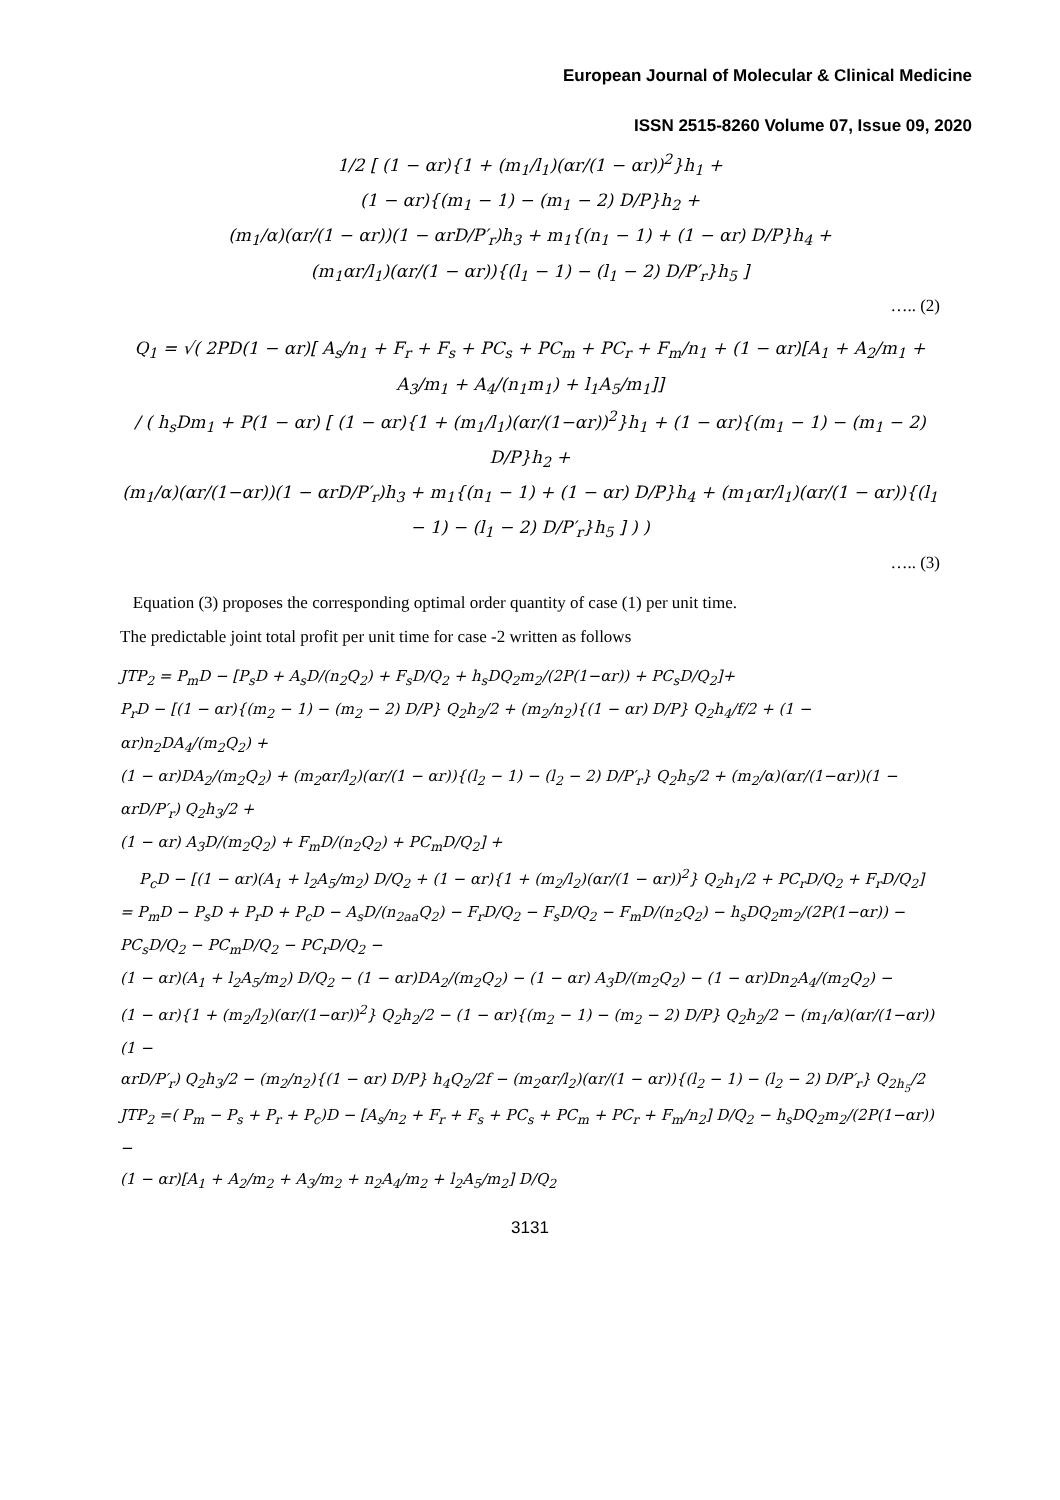European Journal of Molecular & Clinical Medicine
ISSN 2515-8260 Volume 07, Issue 09, 2020
1/2 [ (1 − αr){1 + (m<sub>1</sub>/l<sub>1</sub>)(αr/(1 − αr))<sup>2</sup>}h<sub>1</sub> +
(1 − αr){(m<sub>1</sub> − 1) − (m<sub>1</sub> − 2) D/P}h<sub>2</sub> +
(m<sub>1</sub>/α)(αr/(1 − αr))(1 − αrD/P′<sub>r</sub>)h<sub>3</sub> + m<sub>1</sub>{(n<sub>1</sub> − 1) + (1 − αr) D/P}h<sub>4</sub> +
(m<sub>1</sub>αr/l<sub>1</sub>)(αr/(1 − αr)){(l<sub>1</sub> − 1) − (l<sub>1</sub> − 2) D/P′<sub>r</sub>}h<sub>5</sub> ]
….. (2)
Q<sub>1</sub> = √( 2PD(1 − αr)[ A<sub>s</sub>/n<sub>1</sub> + F<sub>r</sub> + F<sub>s</sub> + PC<sub>s</sub> + PC<sub>m</sub> + PC<sub>r</sub> + F<sub>m</sub>/n<sub>1</sub> + (1 − αr)[A<sub>1</sub> + A<sub>2</sub>/m<sub>1</sub> + A<sub>3</sub>/m<sub>1</sub> + A<sub>4</sub>/(n<sub>1</sub>m<sub>1</sub>) + l<sub>1</sub>A<sub>5</sub>/m<sub>1</sub>]]
/ ( h<sub>s</sub>Dm<sub>1</sub> + P(1 − αr) [ (1 − αr){1 + (m<sub>1</sub>/l<sub>1</sub>)(αr/(1−αr))<sup>2</sup>}h<sub>1</sub> + (1 − αr){(m<sub>1</sub> − 1) − (m<sub>1</sub> − 2) D/P}h<sub>2</sub> +
(m<sub>1</sub>/α)(αr/(1−αr))(1 − αrD/P′<sub>r</sub>)h<sub>3</sub> + m<sub>1</sub>{(n<sub>1</sub> − 1) + (1 − αr) D/P}h<sub>4</sub> + (m<sub>1</sub>αr/l<sub>1</sub>)(αr/(1 − αr)){(l<sub>1</sub> − 1) − (l<sub>1</sub> − 2) D/P′<sub>r</sub>}h<sub>5</sub> ] ) )
….. (3)
Equation (3) proposes the corresponding optimal order quantity of case (1) per unit time.
The predictable joint total profit per unit time for case -2 written as follows
JTP<sub>2</sub> = P<sub>m</sub>D − [P<sub>s</sub>D + A<sub>s</sub>D/(n<sub>2</sub>Q<sub>2</sub>) + F<sub>s</sub>D/Q<sub>2</sub> + h<sub>s</sub>DQ<sub>2</sub>m<sub>2</sub>/(2P(1−αr)) + PC<sub>s</sub>D/Q<sub>2</sub>]+
P<sub>r</sub>D − [(1 − αr){(m<sub>2</sub> − 1) − (m<sub>2</sub> − 2) D/P} Q<sub>2</sub>h<sub>2</sub>/2 + (m<sub>2</sub>/n<sub>2</sub>){(1 − αr) D/P} Q<sub>2</sub>h<sub>4</sub>/f/2 + (1 − αr)n<sub>2</sub>DA<sub>4</sub>/(m<sub>2</sub>Q<sub>2</sub>) +
(1 − αr)DA<sub>2</sub>/(m<sub>2</sub>Q<sub>2</sub>) + (m<sub>2</sub>αr/l<sub>2</sub>)(αr/(1 − αr)){(l<sub>2</sub> − 1) − (l<sub>2</sub> − 2) D/P′<sub>r</sub>} Q<sub>2</sub>h<sub>5</sub>/2 + (m<sub>2</sub>/α)(αr/(1−αr))(1 − αrD/P′<sub>r</sub>) Q<sub>2</sub>h<sub>3</sub>/2 +
(1 − αr) A<sub>3</sub>D/(m<sub>2</sub>Q<sub>2</sub>) + F<sub>m</sub>D/(n<sub>2</sub>Q<sub>2</sub>) + PC<sub>m</sub>D/Q<sub>2</sub>] +
P<sub>c</sub>D − [(1 − αr)(A<sub>1</sub> + l<sub>2</sub>A<sub>5</sub>/m<sub>2</sub>) D/Q<sub>2</sub> + (1 − αr){1 + (m<sub>2</sub>/l<sub>2</sub>)(αr/(1 − αr))<sup>2</sup>} Q<sub>2</sub>h<sub>1</sub>/2 + PC<sub>r</sub>D/Q<sub>2</sub> + F<sub>r</sub>D/Q<sub>2</sub>]
= P<sub>m</sub>D − P<sub>s</sub>D + P<sub>r</sub>D + P<sub>c</sub>D − A<sub>s</sub>D/(n<sub>2aa</sub>Q<sub>2</sub>) − F<sub>r</sub>D/Q<sub>2</sub> − F<sub>s</sub>D/Q<sub>2</sub> − F<sub>m</sub>D/(n<sub>2</sub>Q<sub>2</sub>) − h<sub>s</sub>DQ<sub>2</sub>m<sub>2</sub>/(2P(1−αr)) − PC<sub>s</sub>D/Q<sub>2</sub> − PC<sub>m</sub>D/Q<sub>2</sub> − PC<sub>r</sub>D/Q<sub>2</sub> −
(1 − αr)(A<sub>1</sub> + l<sub>2</sub>A<sub>5</sub>/m<sub>2</sub>) D/Q<sub>2</sub> − (1 − αr)DA<sub>2</sub>/(m<sub>2</sub>Q<sub>2</sub>) − (1 − αr) A<sub>3</sub>D/(m<sub>2</sub>Q<sub>2</sub>) − (1 − αr)Dn<sub>2</sub>A<sub>4</sub>/(m<sub>2</sub>Q<sub>2</sub>) −
(1 − αr){1 + (m<sub>2</sub>/l<sub>2</sub>)(αr/(1−αr))<sup>2</sup>} Q<sub>2</sub>h<sub>2</sub>/2 − (1 − αr){(m<sub>2</sub> − 1) − (m<sub>2</sub> − 2) D/P} Q<sub>2</sub>h<sub>2</sub>/2 − (m<sub>1</sub>/α)(αr/(1−αr))(1 −
αrD/P′<sub>r</sub>) Q<sub>2</sub>h<sub>3</sub>/2 − (m<sub>2</sub>/n<sub>2</sub>){(1 − αr) D/P} h<sub>4</sub>Q<sub>2</sub>/2f − (m<sub>2</sub>αr/l<sub>2</sub>)(αr/(1 − αr)){(l<sub>2</sub> − 1) − (l<sub>2</sub> − 2) D/P′<sub>r</sub>} Q<sub>2h<sub>5</sub></sub>/2
JTP<sub>2</sub> =( P<sub>m</sub> − P<sub>s</sub> + P<sub>r</sub> + P<sub>c</sub>)D − [A<sub>s</sub>/n<sub>2</sub> + F<sub>r</sub> + F<sub>s</sub> + PC<sub>s</sub> + PC<sub>m</sub> + PC<sub>r</sub> + F<sub>m</sub>/n<sub>2</sub>] D/Q<sub>2</sub> − h<sub>s</sub>DQ<sub>2</sub>m<sub>2</sub>/(2P(1−αr)) −
(1 − αr)[A<sub>1</sub> + A<sub>2</sub>/m<sub>2</sub> + A<sub>3</sub>/m<sub>2</sub> + n<sub>2</sub>A<sub>4</sub>/m<sub>2</sub> + l<sub>2</sub>A<sub>5</sub>/m<sub>2</sub>] D/Q<sub>2</sub>
3131